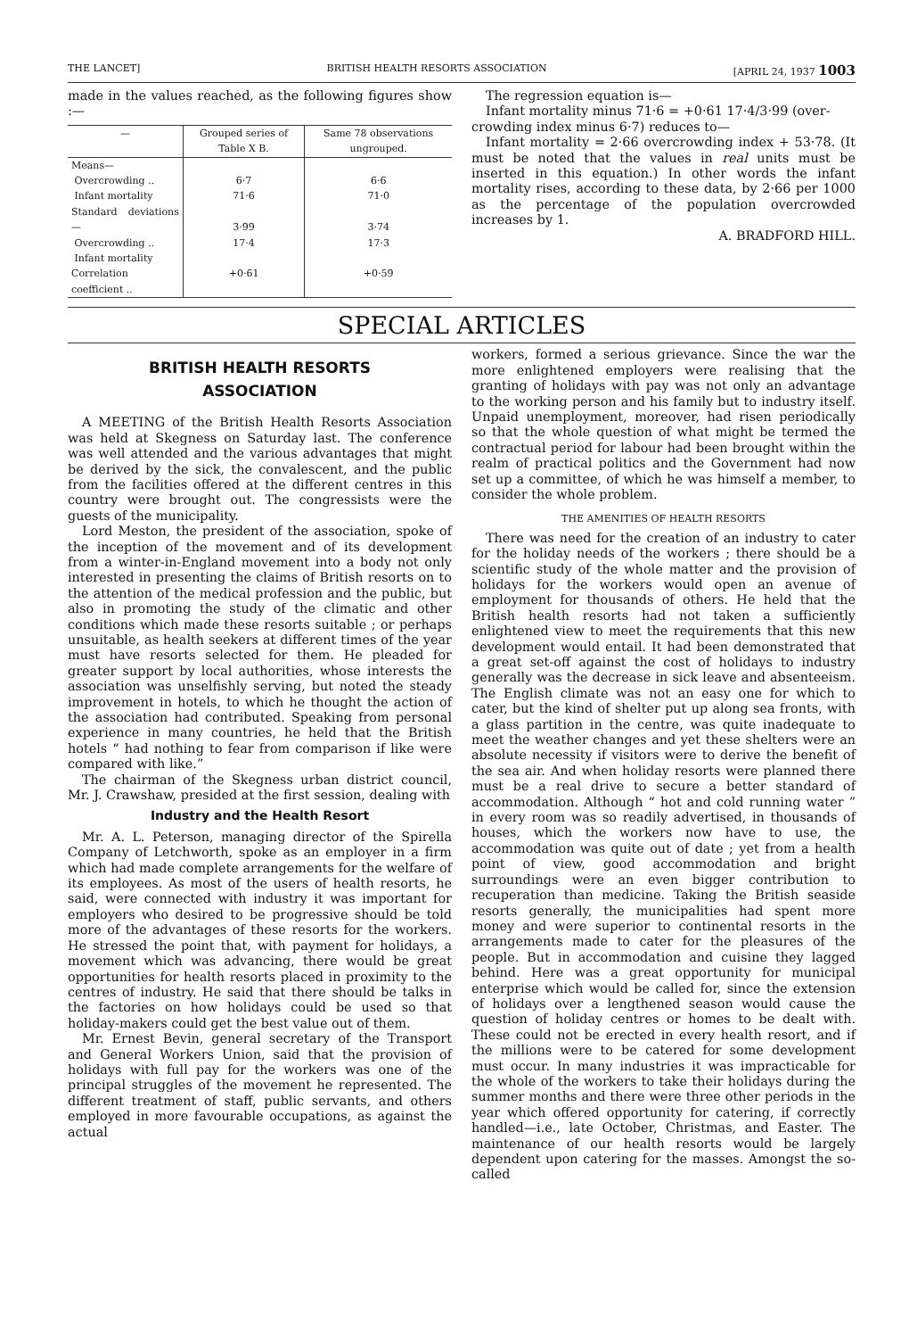THE LANCET] BRITISH HEALTH RESORTS ASSOCIATION [APRIL 24, 1937 1003
made in the values reached, as the following figures show :—
| — | Grouped series of Table X B. | Same 78 observations ungrouped. |
| --- | --- | --- |
| Means— Overcrowding .. Infant mortality | 6·7 71·6 | 6·6 71·0 |
| Standard deviations— Overcrowding .. Infant mortality | 3·99 17·4 | 3·74 17·3 |
| Correlation coefficient .. | +0·61 | +0·59 |
The regression equation is—
Infant mortality minus 71·6 = +0·61 17·4/3·99 (over-
crowding index minus 6·7) reduces to—
Infant mortality = 2·66 overcrowding index + 53·78. (It must be noted that the values in real units must be inserted in this equation.) In other words the infant mortality rises, according to these data, by 2·66 per 1000 as the percentage of the population overcrowded increases by 1.
A. BRADFORD HILL.
SPECIAL ARTICLES
BRITISH HEALTH RESORTS
ASSOCIATION
A MEETING of the British Health Resorts Association was held at Skegness on Saturday last. The conference was well attended and the various advantages that might be derived by the sick, the convalescent, and the public from the facilities offered at the different centres in this country were brought out. The congressists were the guests of the municipality.
Lord Meston, the president of the association, spoke of the inception of the movement and of its development from a winter-in-England movement into a body not only interested in presenting the claims of British resorts on to the attention of the medical profession and the public, but also in promoting the study of the climatic and other conditions which made these resorts suitable ; or perhaps unsuitable, as health seekers at different times of the year must have resorts selected for them. He pleaded for greater support by local authorities, whose interests the association was unselfishly serving, but noted the steady improvement in hotels, to which he thought the action of the association had contributed. Speaking from personal experience in many countries, he held that the British hotels “ had nothing to fear from comparison if like were compared with like.”
The chairman of the Skegness urban district council, Mr. J. Crawshaw, presided at the first session, dealing with
Industry and the Health Resort
Mr. A. L. Peterson, managing director of the Spirella Company of Letchworth, spoke as an employer in a firm which had made complete arrangements for the welfare of its employees. As most of the users of health resorts, he said, were connected with industry it was important for employers who desired to be progressive should be told more of the advantages of these resorts for the workers. He stressed the point that, with payment for holidays, a movement which was advancing, there would be great opportunities for health resorts placed in proximity to the centres of industry. He said that there should be talks in the factories on how holidays could be used so that holiday-makers could get the best value out of them.
Mr. Ernest Bevin, general secretary of the Transport and General Workers Union, said that the provision of holidays with full pay for the workers was one of the principal struggles of the movement he represented. The different treatment of staff, public servants, and others employed in more favourable occupations, as against the actual
workers, formed a serious grievance. Since the war the more enlightened employers were realising that the granting of holidays with pay was not only an advantage to the working person and his family but to industry itself. Unpaid unemployment, moreover, had risen periodically so that the whole question of what might be termed the contractual period for labour had been brought within the realm of practical politics and the Government had now set up a committee, of which he was himself a member, to consider the whole problem.
THE AMENITIES OF HEALTH RESORTS
There was need for the creation of an industry to cater for the holiday needs of the workers ; there should be a scientific study of the whole matter and the provision of holidays for the workers would open an avenue of employment for thousands of others. He held that the British health resorts had not taken a sufficiently enlightened view to meet the requirements that this new development would entail. It had been demonstrated that a great set-off against the cost of holidays to industry generally was the decrease in sick leave and absenteeism. The English climate was not an easy one for which to cater, but the kind of shelter put up along sea fronts, with a glass partition in the centre, was quite inadequate to meet the weather changes and yet these shelters were an absolute necessity if visitors were to derive the benefit of the sea air. And when holiday resorts were planned there must be a real drive to secure a better standard of accommodation. Although “ hot and cold running water ” in every room was so readily advertised, in thousands of houses, which the workers now have to use, the accommodation was quite out of date ; yet from a health point of view, good accommodation and bright surroundings were an even bigger contribution to recuperation than medicine. Taking the British seaside resorts generally, the municipalities had spent more money and were superior to continental resorts in the arrangements made to cater for the pleasures of the people. But in accommodation and cuisine they lagged behind. Here was a great opportunity for municipal enterprise which would be called for, since the extension of holidays over a lengthened season would cause the question of holiday centres or homes to be dealt with. These could not be erected in every health resort, and if the millions were to be catered for some development must occur. In many industries it was impracticable for the whole of the workers to take their holidays during the summer months and there were three other periods in the year which offered opportunity for catering, if correctly handled—i.e., late October, Christmas, and Easter. The maintenance of our health resorts would be largely dependent upon catering for the masses. Amongst the so-called